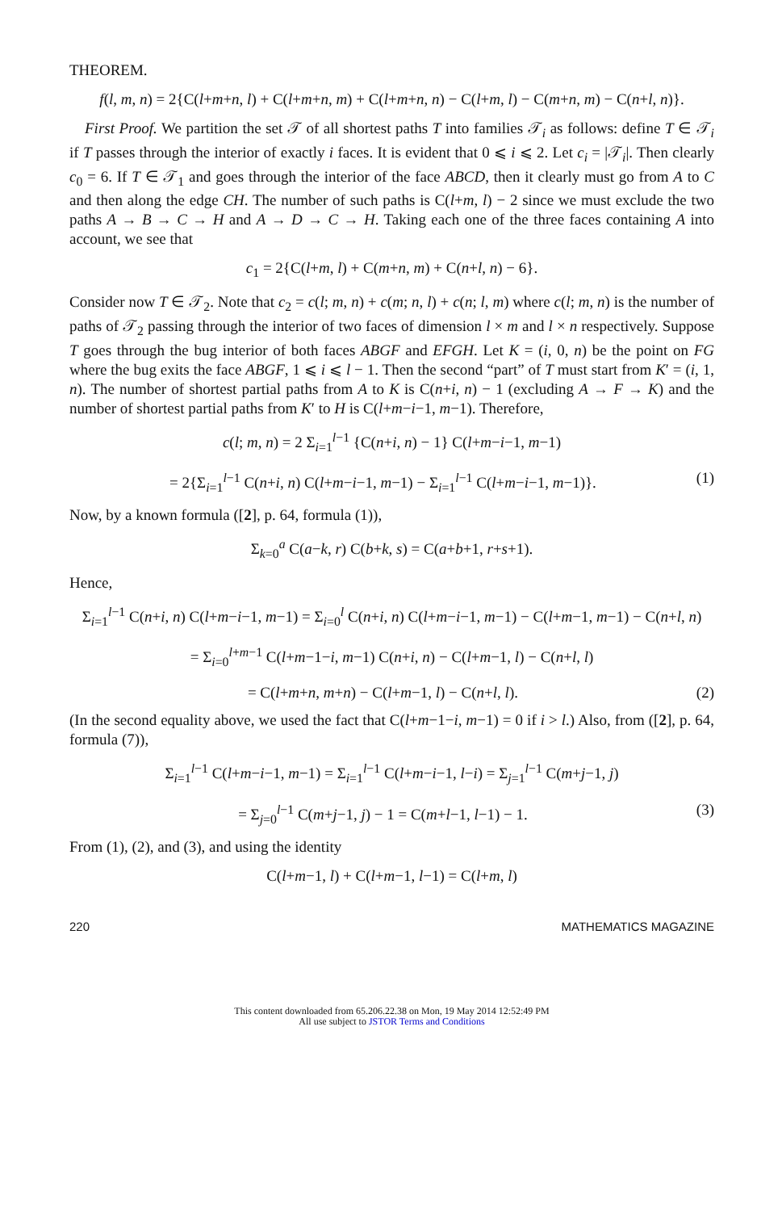THEOREM.
f(l, m, n) = 2{C(l+m+n, l) + C(l+m+n, m) + C(l+m+n, n) − C(l+m, l) − C(m+n, m) − C(n+l, n)}.
 First Proof. We partition the set 𝒯 of all shortest paths T into families 𝒯<sub>i</sub> as follows: define T ∈ 𝒯<sub>i</sub> if T passes through the interior of exactly i faces. It is evident that 0 ⩽ i ⩽ 2. Let c<sub>i</sub> = |𝒯<sub>i</sub>|. Then clearly c<sub>0</sub> = 6. If T ∈ 𝒯<sub>1</sub> and goes through the interior of the face ABCD, then it clearly must go from A to C and then along the edge CH. The number of such paths is C(l+m, l) − 2 since we must exclude the two paths A → B → C → H and A → D → C → H. Taking each one of the three faces containing A into account, we see that
c<sub>1</sub> = 2{C(l+m, l) + C(m+n, m) + C(n+l, n) − 6}.
Consider now T ∈ 𝒯<sub>2</sub>. Note that c<sub>2</sub> = c(l; m, n) + c(m; n, l) + c(n; l, m) where c(l; m, n) is the number of paths of 𝒯<sub>2</sub> passing through the interior of two faces of dimension l × m and l × n respectively. Suppose T goes through the bug interior of both faces ABGF and EFGH. Let K = (i, 0, n) be the point on FG where the bug exits the face ABGF, 1 ⩽ i ⩽ l − 1. Then the second “part” of T must start from K′ = (i, 1, n). The number of shortest partial paths from A to K is C(n+i, n) − 1 (excluding A → F → K) and the number of shortest partial paths from K′ to H is C(l+m−i−1, m−1). Therefore,
c(l; m, n) = 2 Σ<sub>i=1</sub><sup>l−1</sup> {C(n+i, n) − 1} C(l+m−i−1, m−1)
= 2{Σ<sub>i=1</sub><sup>l−1</sup> C(n+i, n) C(l+m−i−1, m−1) − Σ<sub>i=1</sub><sup>l−1</sup> C(l+m−i−1, m−1)}. (1)
Now, by a known formula ([2], p. 64, formula (1)),
Σ<sub>k=0</sub><sup>a</sup> C(a−k, r) C(b+k, s) = C(a+b+1, r+s+1).
Hence,
Σ<sub>i=1</sub><sup>l−1</sup> C(n+i, n) C(l+m−i−1, m−1) = Σ<sub>i=0</sub><sup>l</sup> C(n+i, n) C(l+m−i−1, m−1) − C(l+m−1, m−1) − C(n+l, n)
= Σ<sub>i=0</sub><sup>l+m−1</sup> C(l+m−1−i, m−1) C(n+i, n) − C(l+m−1, l) − C(n+l, l)
= C(l+m+n, m+n) − C(l+m−1, l) − C(n+l, l). (2)
(In the second equality above, we used the fact that C(l+m−1−i, m−1) = 0 if i > l.) Also, from ([2], p. 64, formula (7)),
Σ<sub>i=1</sub><sup>l−1</sup> C(l+m−i−1, m−1) = Σ<sub>i=1</sub><sup>l−1</sup> C(l+m−i−1, l−i) = Σ<sub>j=1</sub><sup>l−1</sup> C(m+j−1, j)
= Σ<sub>j=0</sub><sup>l−1</sup> C(m+j−1, j) − 1 = C(m+l−1, l−1) − 1. (3)
From (1), (2), and (3), and using the identity
C(l+m−1, l) + C(l+m−1, l−1) = C(l+m, l)
220 MATHEMATICS MAGAZINE
This content downloaded from 65.206.22.38 on Mon, 19 May 2014 12:52:49 PM
All use subject to JSTOR Terms and Conditions